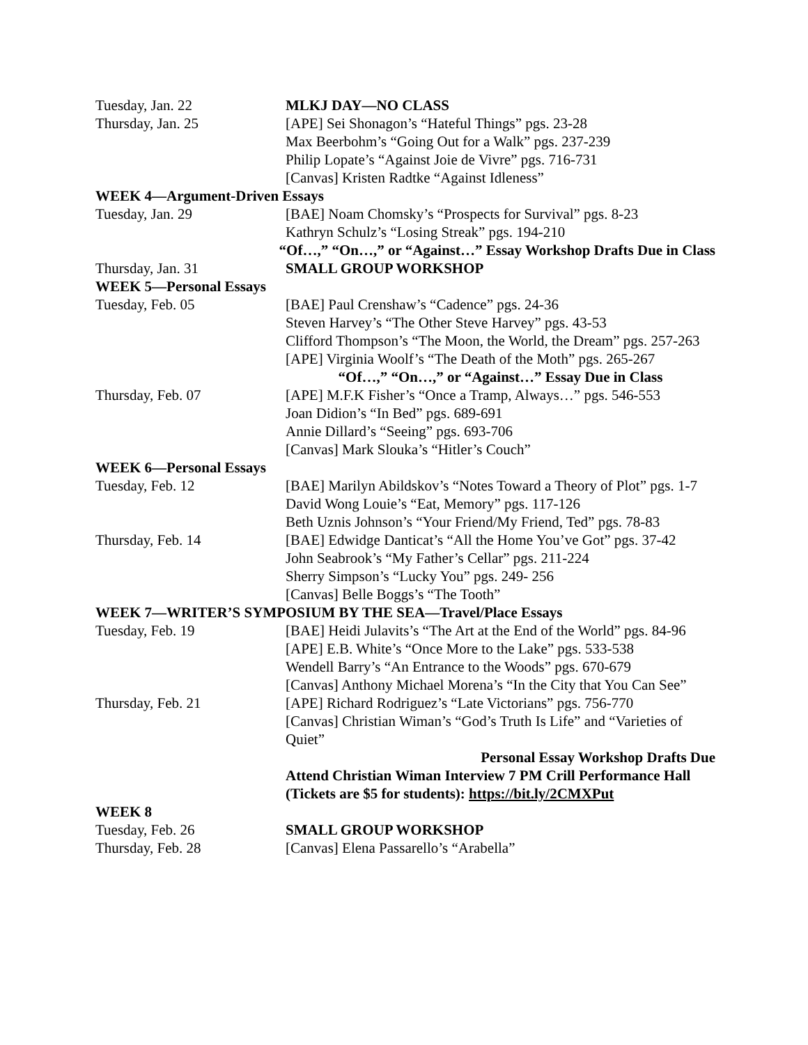| Tuesday, Jan. 22 | MLKJ DAY—NO CLASS |
| Thursday, Jan. 25 | [APE] Sei Shonagon’s “Hateful Things” pgs. 23-28 |
| | Max Beerbohm’s “Going Out for a Walk” pgs. 237-239 |
| | Philip Lopate’s “Against Joie de Vivre” pgs. 716-731 |
| | [Canvas] Kristen Radtke “Against Idleness” |
| WEEK 4—Argument-Driven Essays | |
| Tuesday, Jan. 29 | [BAE] Noam Chomsky’s “Prospects for Survival” pgs. 8-23 |
| | Kathryn Schulz’s “Losing Streak” pgs. 194-210 |
| “Of…,” “On…,” or “Against…” Essay Workshop Drafts Due in Class | |
| Thursday, Jan. 31 | SMALL GROUP WORKSHOP |
| WEEK 5—Personal Essays | |
| Tuesday, Feb. 05 | [BAE] Paul Crenshaw’s “Cadence” pgs. 24-36 |
| | Steven Harvey’s “The Other Steve Harvey” pgs. 43-53 |
| | Clifford Thompson’s “The Moon, the World, the Dream” pgs. 257-263 |
| | [APE] Virginia Woolf’s “The Death of the Moth” pgs. 265-267 |
| | “Of…,” “On…,” or “Against…” Essay Due in Class |
| Thursday, Feb. 07 | [APE] M.F.K Fisher’s “Once a Tramp, Always…” pgs. 546-553 |
| | Joan Didion’s “In Bed” pgs. 689-691 |
| | Annie Dillard’s “Seeing” pgs. 693-706 |
| | [Canvas] Mark Slouka’s “Hitler’s Couch” |
| WEEK 6—Personal Essays | |
| Tuesday, Feb. 12 | [BAE] Marilyn Abildskov’s “Notes Toward a Theory of Plot” pgs. 1-7 |
| | David Wong Louie’s “Eat, Memory” pgs. 117-126 |
| | Beth Uznis Johnson’s “Your Friend/My Friend, Ted” pgs. 78-83 |
| Thursday, Feb. 14 | [BAE] Edwidge Danticat’s “All the Home You’ve Got” pgs. 37-42 |
| | John Seabrook’s “My Father’s Cellar” pgs. 211-224 |
| | Sherry Simpson’s “Lucky You” pgs. 249- 256 |
| | [Canvas] Belle Boggs’s “The Tooth” |
| WEEK 7—WRITER’S SYMPOSIUM BY THE SEA—Travel/Place Essays | |
| Tuesday, Feb. 19 | [BAE] Heidi Julavits’s “The Art at the End of the World” pgs. 84-96 |
| | [APE] E.B. White’s “Once More to the Lake” pgs. 533-538 |
| | Wendell Barry’s “An Entrance to the Woods” pgs. 670-679 |
| | [Canvas] Anthony Michael Morena’s “In the City that You Can See” |
| Thursday, Feb. 21 | [APE] Richard Rodriguez’s “Late Victorians” pgs. 756-770 |
| | [Canvas] Christian Wiman’s “God’s Truth Is Life” and “Varieties of Quiet” |
| | Personal Essay Workshop Drafts Due |
| | Attend Christian Wiman Interview 7 PM Crill Performance Hall (Tickets are $5 for students): https://bit.ly/2CMXPut |
| WEEK 8 | |
| Tuesday, Feb. 26 | SMALL GROUP WORKSHOP |
| Thursday, Feb. 28 | [Canvas] Elena Passarello’s “Arabella” |